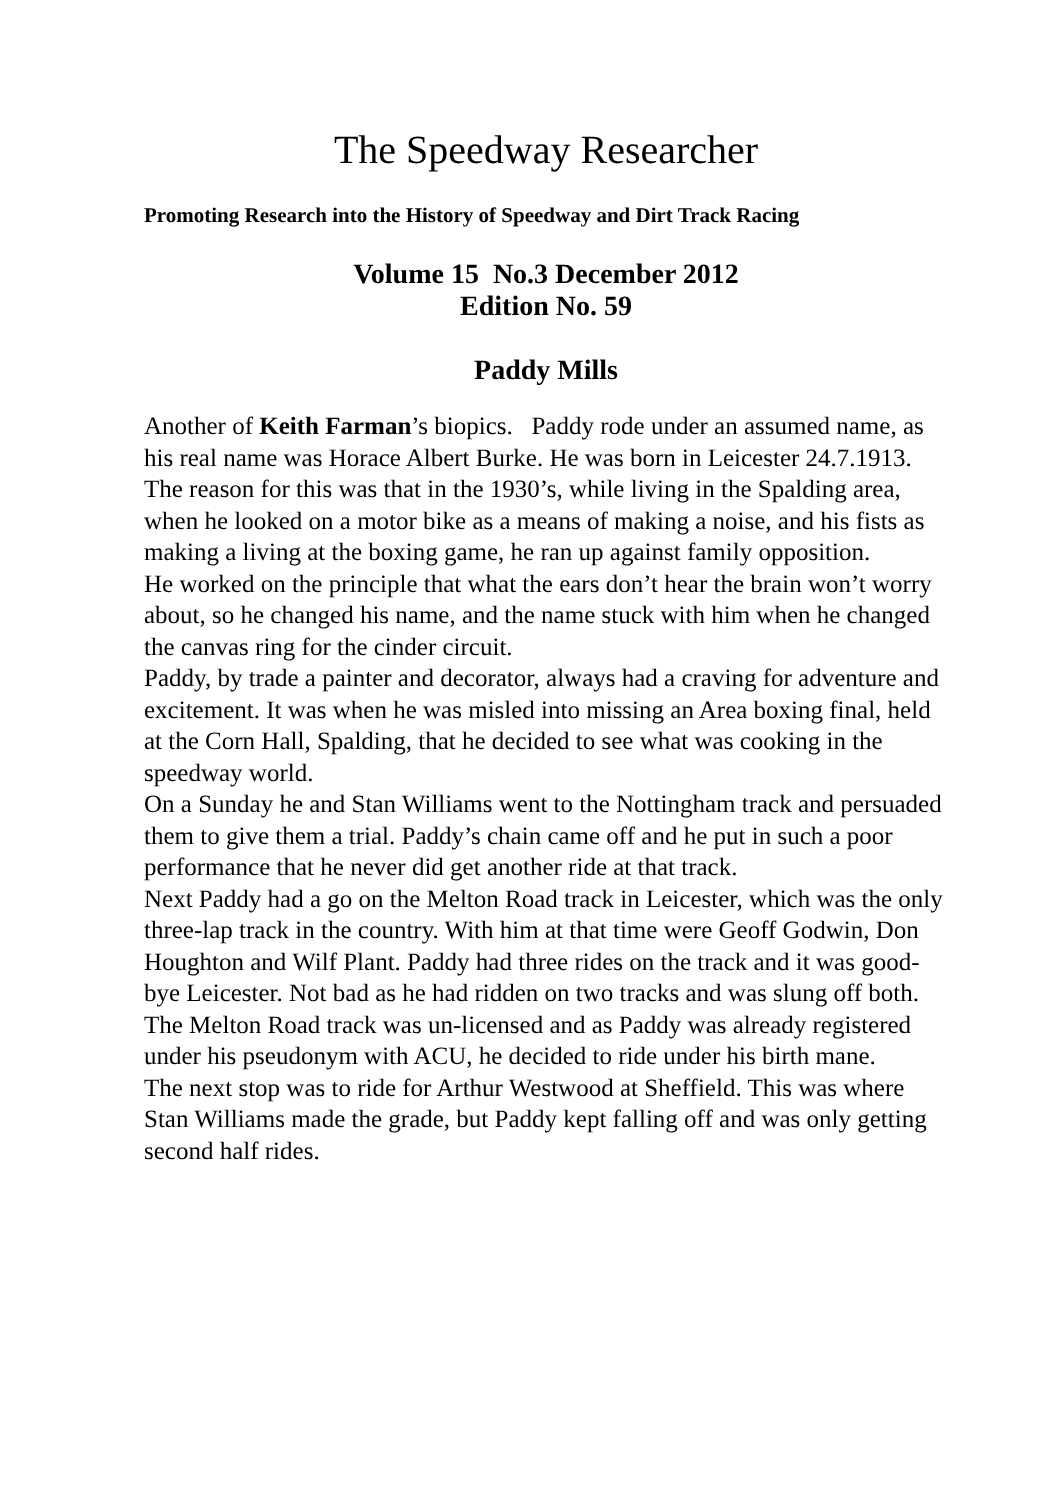The Speedway Researcher
Promoting Research into the History of Speedway and Dirt Track Racing
Volume 15 No.3 December 2012
Edition No. 59
Paddy Mills
Another of Keith Farman’s biopics. Paddy rode under an assumed name, as his real name was Horace Albert Burke. He was born in Leicester 24.7.1913. The reason for this was that in the 1930’s, while living in the Spalding area, when he looked on a motor bike as a means of making a noise, and his fists as making a living at the boxing game, he ran up against family opposition.
He worked on the principle that what the ears don’t hear the brain won’t worry about, so he changed his name, and the name stuck with him when he changed the canvas ring for the cinder circuit.
Paddy, by trade a painter and decorator, always had a craving for adventure and excitement. It was when he was misled into missing an Area boxing final, held at the Corn Hall, Spalding, that he decided to see what was cooking in the speedway world.
On a Sunday he and Stan Williams went to the Nottingham track and persuaded them to give them a trial. Paddy’s chain came off and he put in such a poor performance that he never did get another ride at that track.
Next Paddy had a go on the Melton Road track in Leicester, which was the only three-lap track in the country. With him at that time were Geoff Godwin, Don Houghton and Wilf Plant. Paddy had three rides on the track and it was good-bye Leicester. Not bad as he had ridden on two tracks and was slung off both. The Melton Road track was un-licensed and as Paddy was already registered under his pseudonym with ACU, he decided to ride under his birth mane.
The next stop was to ride for Arthur Westwood at Sheffield. This was where Stan Williams made the grade, but Paddy kept falling off and was only getting second half rides.